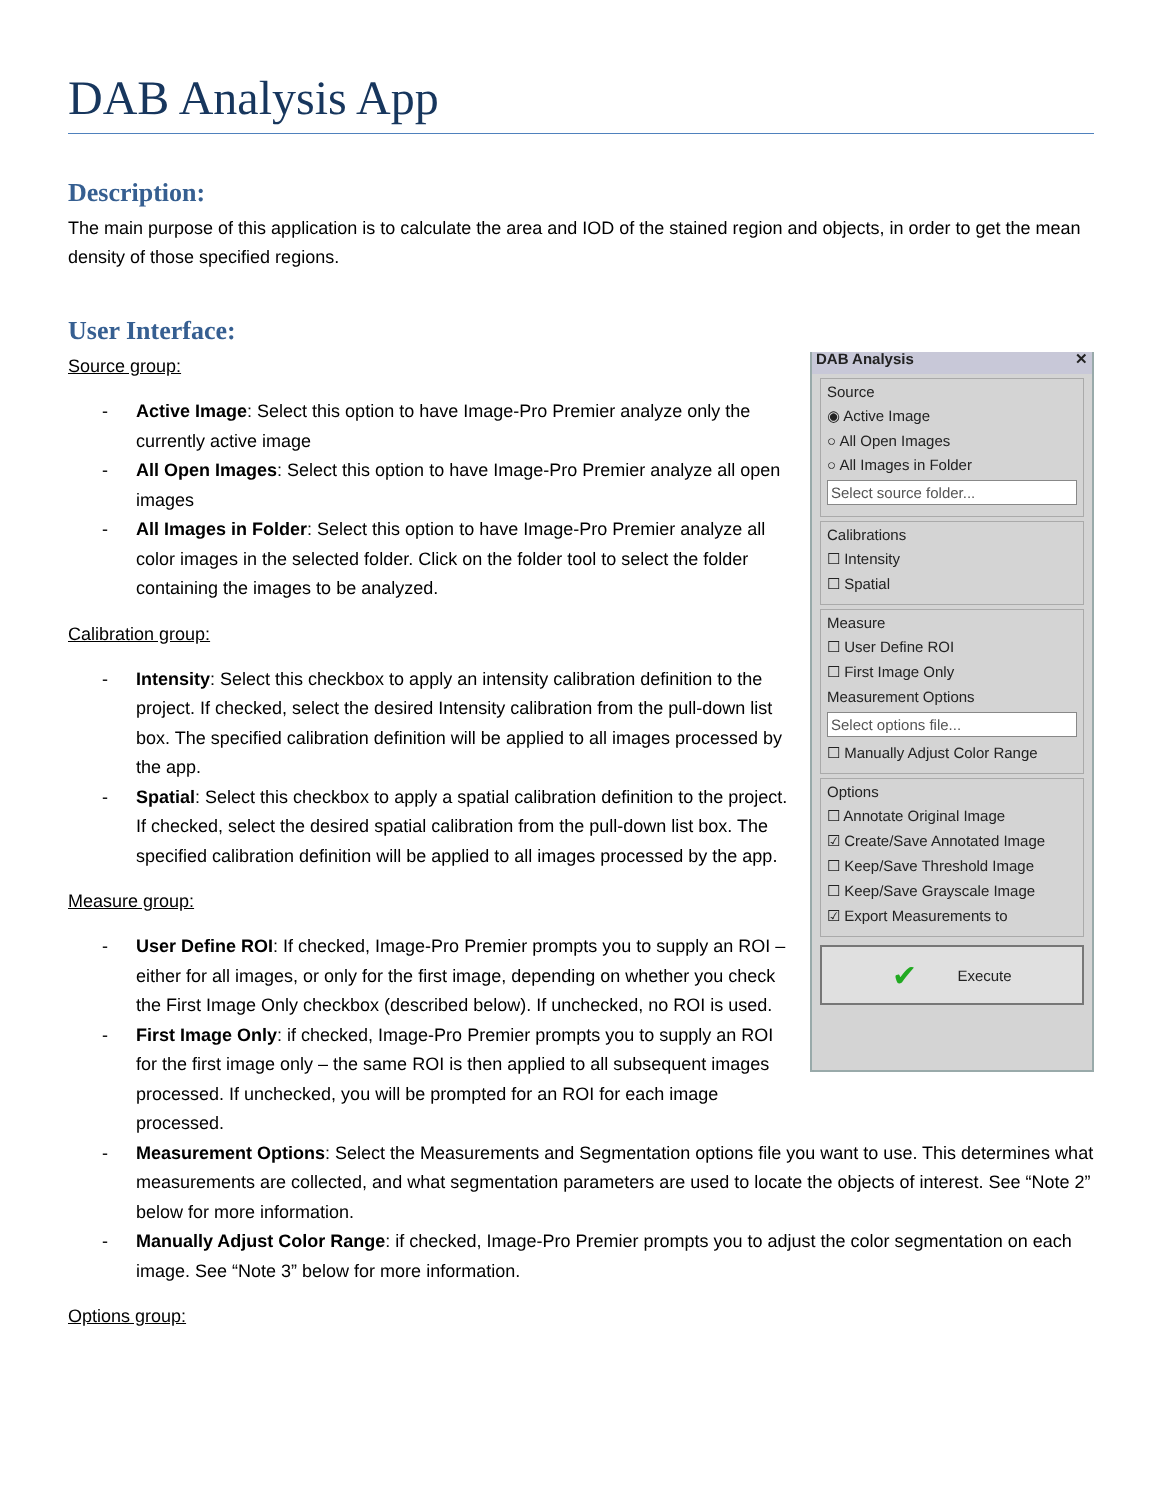DAB Analysis App
Description:
The main purpose of this application is to calculate the area and IOD of the stained region and objects, in order to get the mean density of those specified regions.
User Interface:
DAB Analysis ✕
Source
◉ Active Image
○ All Open Images
○ All Images in Folder
Select source folder...
Calibrations
☐ Intensity
☐ Spatial
Measure
☐ User Define ROI
☐ First Image Only
Measurement Options
Select options file...
☐ Manually Adjust Color Range
Options
☐ Annotate Original Image
☑ Create/Save Annotated Image
☐ Keep/Save Threshold Image
☐ Keep/Save Grayscale Image
☑ Export Measurements to
✔ Execute
Source group:
- Active Image: Select this option to have Image-Pro Premier analyze only the currently active image
- All Open Images: Select this option to have Image-Pro Premier analyze all open images
- All Images in Folder: Select this option to have Image-Pro Premier analyze all color images in the selected folder. Click on the folder tool to select the folder containing the images to be analyzed.
Calibration group:
- Intensity: Select this checkbox to apply an intensity calibration definition to the project. If checked, select the desired Intensity calibration from the pull-down list box. The specified calibration definition will be applied to all images processed by the app.
- Spatial: Select this checkbox to apply a spatial calibration definition to the project. If checked, select the desired spatial calibration from the pull-down list box. The specified calibration definition will be applied to all images processed by the app.
Measure group:
- User Define ROI: If checked, Image-Pro Premier prompts you to supply an ROI – either for all images, or only for the first image, depending on whether you check the First Image Only checkbox (described below). If unchecked, no ROI is used.
- First Image Only: if checked, Image-Pro Premier prompts you to supply an ROI for the first image only – the same ROI is then applied to all subsequent images processed. If unchecked, you will be prompted for an ROI for each image processed.
- Measurement Options: Select the Measurements and Segmentation options file you want to use. This determines what measurements are collected, and what segmentation parameters are used to locate the objects of interest. See “Note 2” below for more information.
- Manually Adjust Color Range: if checked, Image-Pro Premier prompts you to adjust the color segmentation on each image. See “Note 3” below for more information.
Options group: